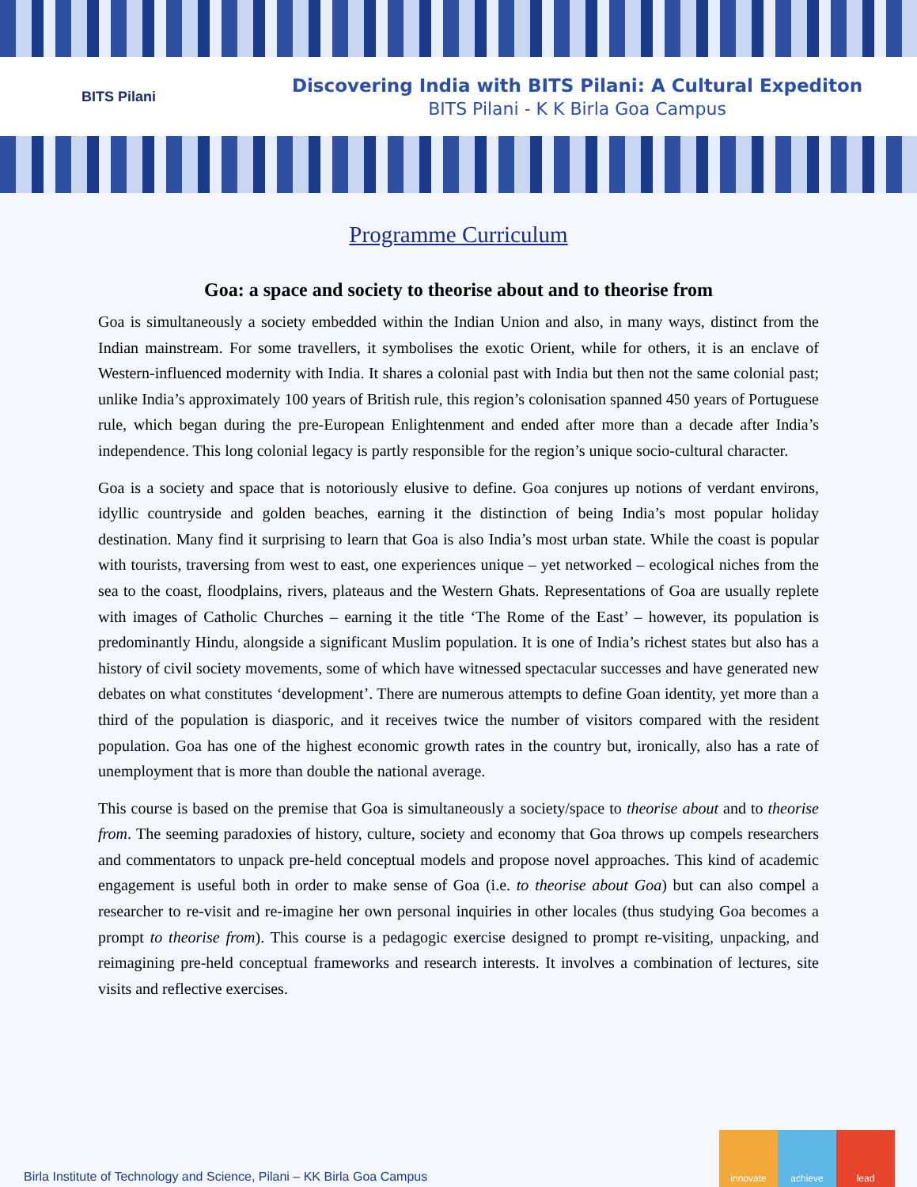BITS Pilani
Discovering India with BITS Pilani: A Cultural Expediton
BITS Pilani - K K Birla Goa Campus
Programme Curriculum
Goa: a space and society to theorise about and to theorise from
Goa is simultaneously a society embedded within the Indian Union and also, in many ways, distinct from the Indian mainstream. For some travellers, it symbolises the exotic Orient, while for others, it is an enclave of Western-influenced modernity with India. It shares a colonial past with India but then not the same colonial past; unlike India’s approximately 100 years of British rule, this region’s colonisation spanned 450 years of Portuguese rule, which began during the pre-European Enlightenment and ended after more than a decade after India’s independence. This long colonial legacy is partly responsible for the region’s unique socio-cultural character.
Goa is a society and space that is notoriously elusive to define. Goa conjures up notions of verdant environs, idyllic countryside and golden beaches, earning it the distinction of being India’s most popular holiday destination. Many find it surprising to learn that Goa is also India’s most urban state. While the coast is popular with tourists, traversing from west to east, one experiences unique – yet networked – ecological niches from the sea to the coast, floodplains, rivers, plateaus and the Western Ghats. Representations of Goa are usually replete with images of Catholic Churches – earning it the title ‘The Rome of the East’ – however, its population is predominantly Hindu, alongside a significant Muslim population. It is one of India’s richest states but also has a history of civil society movements, some of which have witnessed spectacular successes and have generated new debates on what constitutes ‘development’. There are numerous attempts to define Goan identity, yet more than a third of the population is diasporic, and it receives twice the number of visitors compared with the resident population. Goa has one of the highest economic growth rates in the country but, ironically, also has a rate of unemployment that is more than double the national average.
This course is based on the premise that Goa is simultaneously a society/space to theorise about and to theorise from. The seeming paradoxies of history, culture, society and economy that Goa throws up compels researchers and commentators to unpack pre-held conceptual models and propose novel approaches. This kind of academic engagement is useful both in order to make sense of Goa (i.e. to theorise about Goa) but can also compel a researcher to re-visit and re-imagine her own personal inquiries in other locales (thus studying Goa becomes a prompt to theorise from). This course is a pedagogic exercise designed to prompt re-visiting, unpacking, and reimagining pre-held conceptual frameworks and research interests. It involves a combination of lectures, site visits and reflective exercises.
Birla Institute of Technology and Science, Pilani – KK Birla Goa Campus
innovate achieve lead